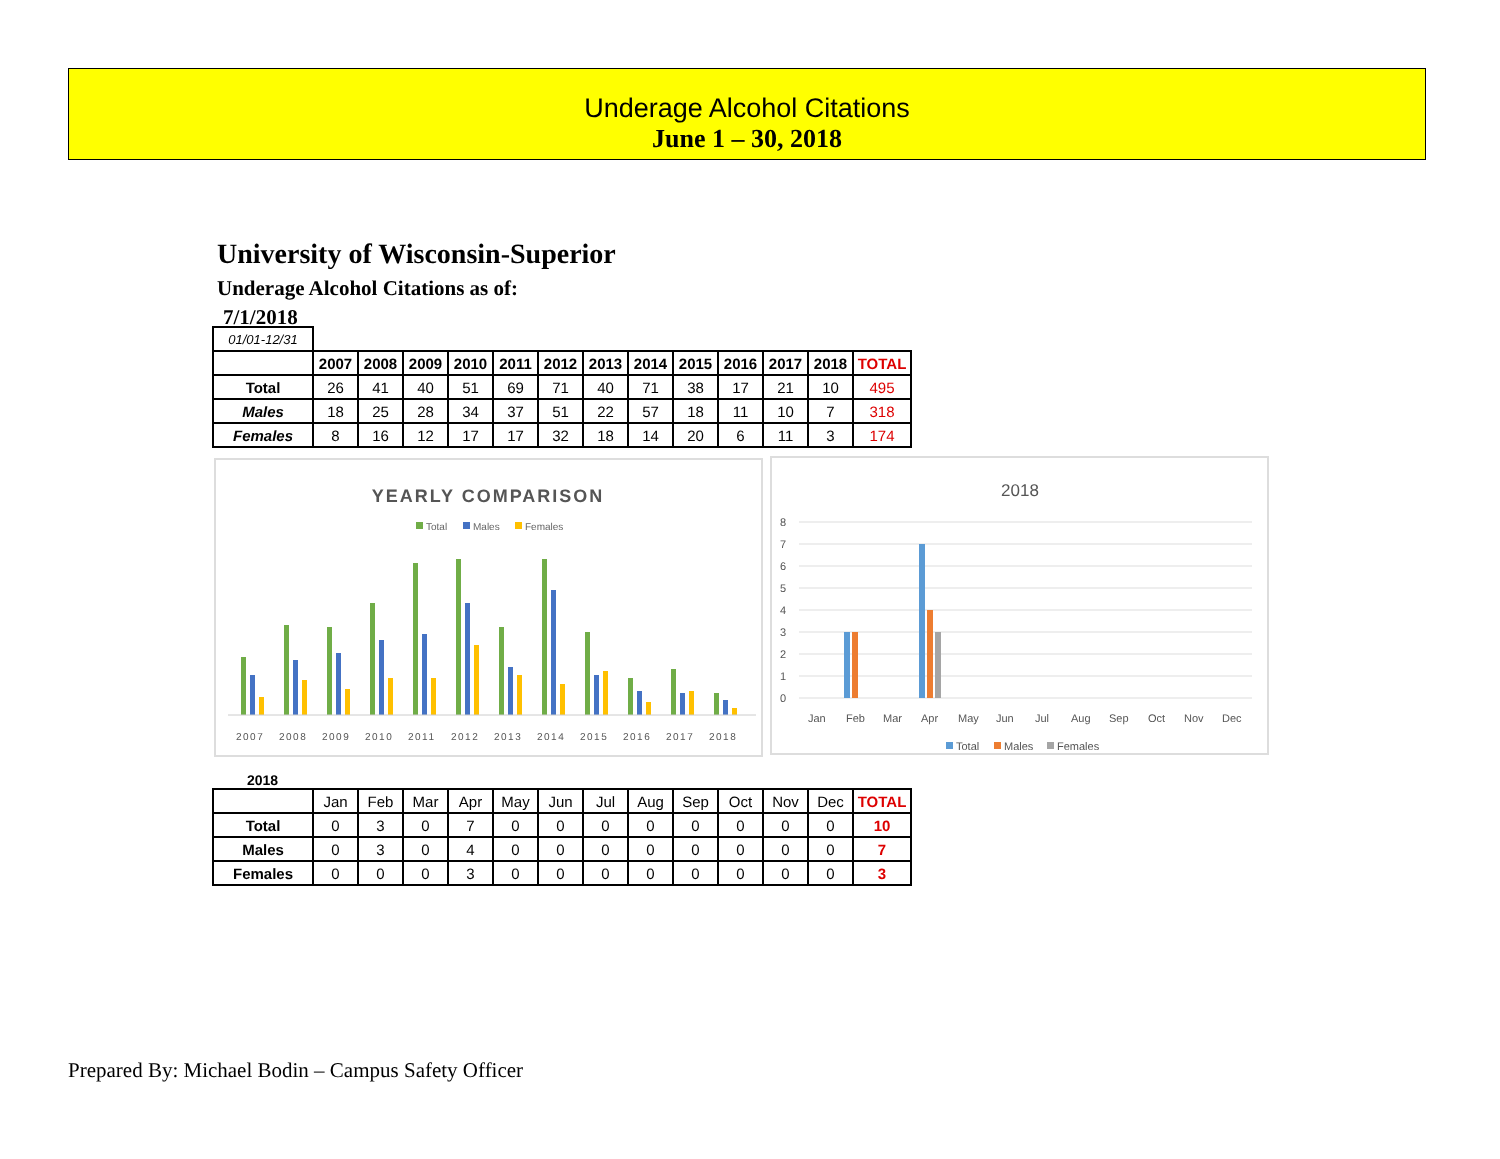Underage Alcohol Citations
June 1 – 30, 2018
University of Wisconsin-Superior
Underage Alcohol Citations as of:
7/1/2018
| 01/01-12/31 | | | | | | | | | | | | | |
| | 2007 | 2008 | 2009 | 2010 | 2011 | 2012 | 2013 | 2014 | 2015 | 2016 | 2017 | 2018 | TOTAL |
| Total | 26 | 41 | 40 | 51 | 69 | 71 | 40 | 71 | 38 | 17 | 21 | 10 | 495 |
| Males | 18 | 25 | 28 | 34 | 37 | 51 | 22 | 57 | 18 | 11 | 10 | 7 | 318 |
| Females | 8 | 16 | 12 | 17 | 17 | 32 | 18 | 14 | 20 | 6 | 11 | 3 | 174 |
YEARLY COMPARISON
Total
Males
Females
2007 2008 2009 2010 2011 2012 2013 2014 2015 2016 2017 2018
2018
8
7
6
5
4
3
2
1
0
Jan Feb Mar Apr May Jun Jul Aug Sep Oct Nov Dec
Total
Males
Females
2018
| | Jan | Feb | Mar | Apr | May | Jun | Jul | Aug | Sep | Oct | Nov | Dec | TOTAL |
| Total | 0 | 3 | 0 | 7 | 0 | 0 | 0 | 0 | 0 | 0 | 0 | 0 | 10 |
| Males | 0 | 3 | 0 | 4 | 0 | 0 | 0 | 0 | 0 | 0 | 0 | 0 | 7 |
| Females | 0 | 0 | 0 | 3 | 0 | 0 | 0 | 0 | 0 | 0 | 0 | 0 | 3 |
Prepared By: Michael Bodin – Campus Safety Officer